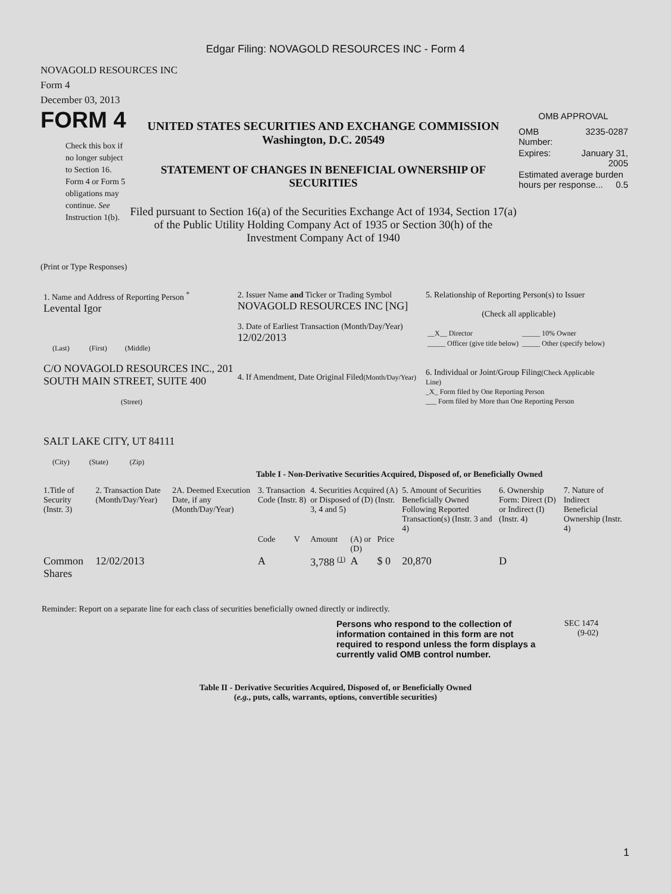Edgar Filing: NOVAGOLD RESOURCES INC - Form 4
NOVAGOLD RESOURCES INC
Form 4
December 03, 2013
FORM 4
Check this box if no longer subject to Section 16. Form 4 or Form 5 obligations may continue. See Instruction 1(b).
UNITED STATES SECURITIES AND EXCHANGE COMMISSION
Washington, D.C. 20549
STATEMENT OF CHANGES IN BENEFICIAL OWNERSHIP OF SECURITIES
Filed pursuant to Section 16(a) of the Securities Exchange Act of 1934, Section 17(a) of the Public Utility Holding Company Act of 1935 or Section 30(h) of the Investment Company Act of 1940
OMB APPROVAL
| OMB Number: | 3235-0287 |
| Expires: | January 31, 2005 |
| Estimated average burden hours per response... 0.5 | |
(Print or Type Responses)
| 1. Name and Address of Reporting Person <sup>*</sup> Levental Igor (Last) (First) (Middle) C/O NOVAGOLD RESOURCES INC., 201 SOUTH MAIN STREET, SUITE 400 (Street) SALT LAKE CITY, UT 84111 (City) (State) (Zip) | 2. Issuer Name and Ticker or Trading Symbol NOVAGOLD RESOURCES INC [NG] 3. Date of Earliest Transaction (Month/Day/Year) 12/02/2013 4. If Amendment, Date Original Filed (Month/Day/Year) | 5. Relationship of Reporting Person(s) to Issuer (Check all applicable) / __X__ Director / _____ 10% Owner / / _____ Officer (give title below) / _____ Other (specify below) / 6. Individual or Joint/Group Filing (Check Applicable Line) _X_ Form filed by One Reporting Person ___ Form filed by More than One Reporting Person |
Table I - Non-Derivative Securities Acquired, Disposed of, or Beneficially Owned
| 1.Title of Security (Instr. 3) | 2. Transaction Date (Month/Day/Year) | 2A. Deemed Execution Date, if any (Month/Day/Year) | 3. Transaction Code (Instr. 8) | | 4. Securities Acquired (A) or Disposed of (D) (Instr. 3, 4 and 5) | | | 5. Amount of Securities Beneficially Owned Following Reported Transaction(s) (Instr. 3 and 4) | 6. Ownership Form: Direct (D) or Indirect (I) (Instr. 4) | 7. Nature of Indirect Beneficial Ownership (Instr. 4) |
| --- | --- | --- | --- | --- | --- | --- | --- | --- | --- | --- |
| | | | Code | V | Amount | (A) or (D) | Price | | | |
| Common Shares | 12/02/2013 | | A | | 3,788 <sup>(1)</sup> | A | $ 0 | 20,870 | D | |
Reminder: Report on a separate line for each class of securities beneficially owned directly or indirectly.
Persons who respond to the collection of information contained in this form are not required to respond unless the form displays a currently valid OMB control number.
SEC 1474
(9-02)
Table II - Derivative Securities Acquired, Disposed of, or Beneficially Owned
(e.g., puts, calls, warrants, options, convertible securities)
1